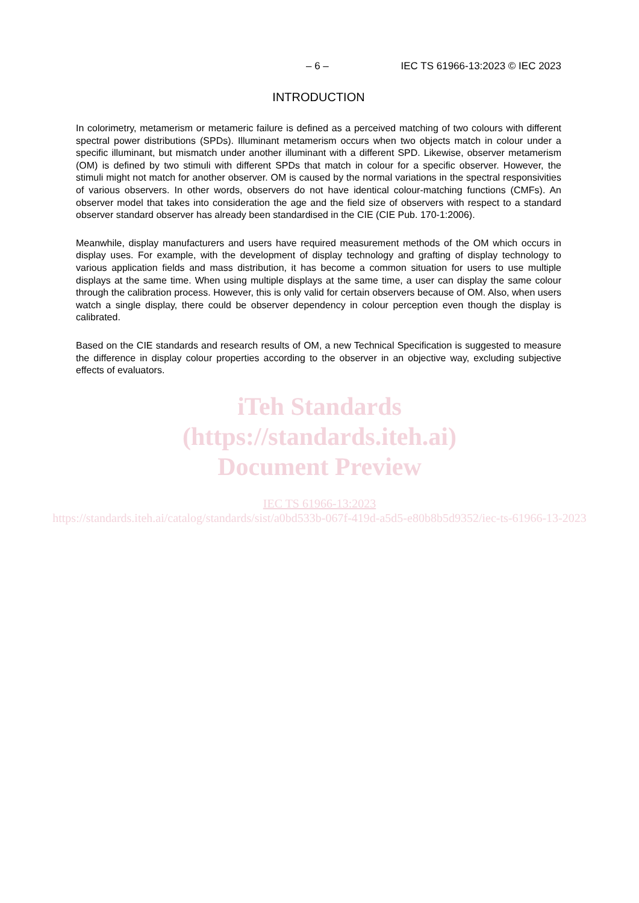– 6 – IEC TS 61966-13:2023 © IEC 2023
INTRODUCTION
In colorimetry, metamerism or metameric failure is defined as a perceived matching of two colours with different spectral power distributions (SPDs). Illuminant metamerism occurs when two objects match in colour under a specific illuminant, but mismatch under another illuminant with a different SPD. Likewise, observer metamerism (OM) is defined by two stimuli with different SPDs that match in colour for a specific observer. However, the stimuli might not match for another observer. OM is caused by the normal variations in the spectral responsivities of various observers. In other words, observers do not have identical colour-matching functions (CMFs). An observer model that takes into consideration the age and the field size of observers with respect to a standard observer standard observer has already been standardised in the CIE (CIE Pub. 170-1:2006).
Meanwhile, display manufacturers and users have required measurement methods of the OM which occurs in display uses. For example, with the development of display technology and grafting of display technology to various application fields and mass distribution, it has become a common situation for users to use multiple displays at the same time. When using multiple displays at the same time, a user can display the same colour through the calibration process. However, this is only valid for certain observers because of OM. Also, when users watch a single display, there could be observer dependency in colour perception even though the display is calibrated.
Based on the CIE standards and research results of OM, a new Technical Specification is suggested to measure the difference in display colour properties according to the observer in an objective way, excluding subjective effects of evaluators.
iTeh Standards
(https://standards.iteh.ai)
Document Preview
IEC TS 61966-13:2023
https://standards.iteh.ai/catalog/standards/sist/a0bd533b-067f-419d-a5d5-e80b8b5d9352/iec-ts-61966-13-2023